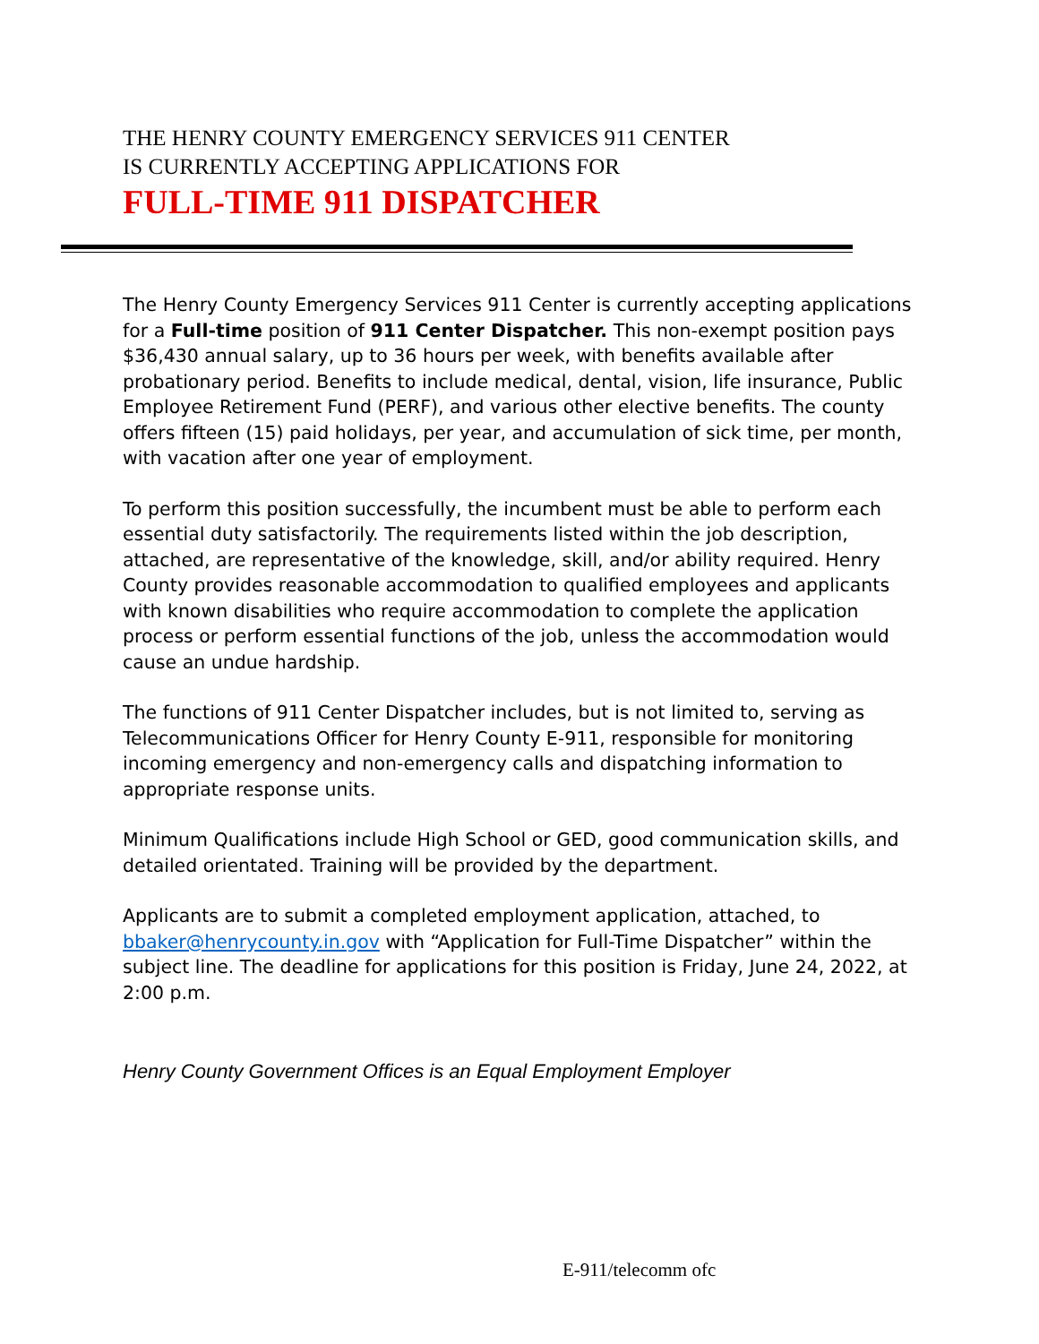THE HENRY COUNTY EMERGENCY SERVICES 911 CENTER
IS CURRENTLY ACCEPTING APPLICATIONS FOR
FULL-TIME 911 DISPATCHER
The Henry County Emergency Services 911 Center is currently accepting applications for a Full-time position of 911 Center Dispatcher. This non-exempt position pays $36,430 annual salary, up to 36 hours per week, with benefits available after probationary period. Benefits to include medical, dental, vision, life insurance, Public Employee Retirement Fund (PERF), and various other elective benefits. The county offers fifteen (15) paid holidays, per year, and accumulation of sick time, per month, with vacation after one year of employment.
To perform this position successfully, the incumbent must be able to perform each essential duty satisfactorily. The requirements listed within the job description, attached, are representative of the knowledge, skill, and/or ability required. Henry County provides reasonable accommodation to qualified employees and applicants with known disabilities who require accommodation to complete the application process or perform essential functions of the job, unless the accommodation would cause an undue hardship.
The functions of 911 Center Dispatcher includes, but is not limited to, serving as Telecommunications Officer for Henry County E-911, responsible for monitoring incoming emergency and non-emergency calls and dispatching information to appropriate response units.
Minimum Qualifications include High School or GED, good communication skills, and detailed orientated. Training will be provided by the department.
Applicants are to submit a completed employment application, attached, to bbaker@henrycounty.in.gov with “Application for Full-Time Dispatcher” within the subject line. The deadline for applications for this position is Friday, June 24, 2022, at 2:00 p.m.
Henry County Government Offices is an Equal Employment Employer
E-911/telecomm ofc